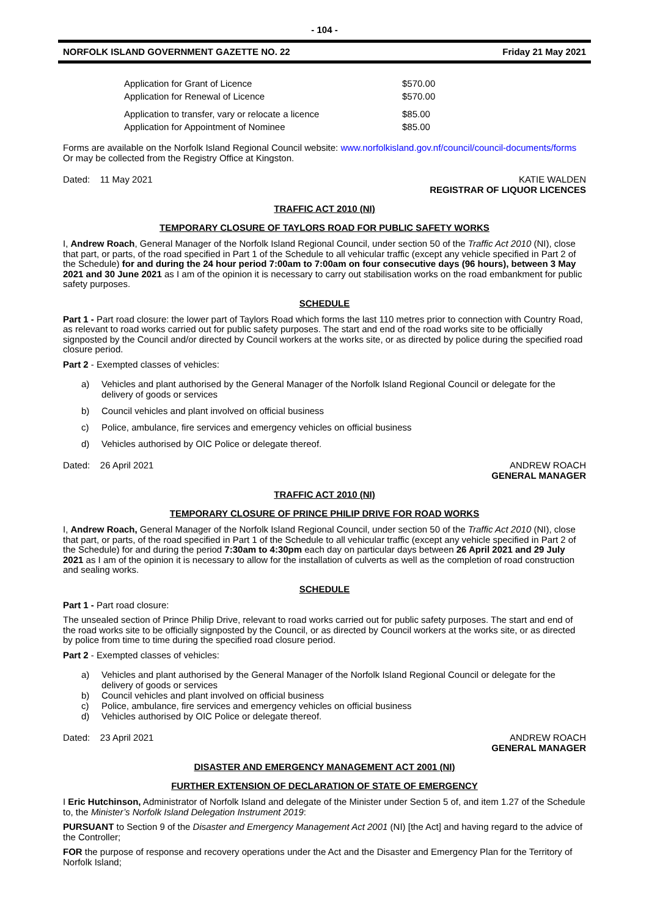- 104 -
NORFOLK ISLAND GOVERNMENT GAZETTE NO. 22 Friday 21 May 2021
| Application for Grant of Licence | $570.00 |
| Application for Renewal of Licence | $570.00 |
| Application to transfer, vary or relocate a licence | $85.00 |
| Application for Appointment of Nominee | $85.00 |
Forms are available on the Norfolk Island Regional Council website: www.norfolkisland.gov.nf/council/council-documents/forms Or may be collected from the Registry Office at Kingston.
Dated: 11 May 2021 KATIE WALDEN
REGISTRAR OF LIQUOR LICENCES
TRAFFIC ACT 2010 (NI)
TEMPORARY CLOSURE OF TAYLORS ROAD FOR PUBLIC SAFETY WORKS
I, Andrew Roach, General Manager of the Norfolk Island Regional Council, under section 50 of the Traffic Act 2010 (NI), close that part, or parts, of the road specified in Part 1 of the Schedule to all vehicular traffic (except any vehicle specified in Part 2 of the Schedule) for and during the 24 hour period 7:00am to 7:00am on four consecutive days (96 hours), between 3 May 2021 and 30 June 2021 as I am of the opinion it is necessary to carry out stabilisation works on the road embankment for public safety purposes.
SCHEDULE
Part 1 - Part road closure: the lower part of Taylors Road which forms the last 110 metres prior to connection with Country Road, as relevant to road works carried out for public safety purposes. The start and end of the road works site to be officially signposted by the Council and/or directed by Council workers at the works site, or as directed by police during the specified road closure period.
Part 2 - Exempted classes of vehicles:
a) Vehicles and plant authorised by the General Manager of the Norfolk Island Regional Council or delegate for the delivery of goods or services
b) Council vehicles and plant involved on official business
c) Police, ambulance, fire services and emergency vehicles on official business
d) Vehicles authorised by OIC Police or delegate thereof.
Dated: 26 April 2021 ANDREW ROACH
GENERAL MANAGER
TRAFFIC ACT 2010 (NI)
TEMPORARY CLOSURE OF PRINCE PHILIP DRIVE FOR ROAD WORKS
I, Andrew Roach, General Manager of the Norfolk Island Regional Council, under section 50 of the Traffic Act 2010 (NI), close that part, or parts, of the road specified in Part 1 of the Schedule to all vehicular traffic (except any vehicle specified in Part 2 of the Schedule) for and during the period 7:30am to 4:30pm each day on particular days between 26 April 2021 and 29 July 2021 as I am of the opinion it is necessary to allow for the installation of culverts as well as the completion of road construction and sealing works.
SCHEDULE
Part 1 - Part road closure:
The unsealed section of Prince Philip Drive, relevant to road works carried out for public safety purposes. The start and end of the road works site to be officially signposted by the Council, or as directed by Council workers at the works site, or as directed by police from time to time during the specified road closure period.
Part 2 - Exempted classes of vehicles:
a) Vehicles and plant authorised by the General Manager of the Norfolk Island Regional Council or delegate for the delivery of goods or services
b) Council vehicles and plant involved on official business
c) Police, ambulance, fire services and emergency vehicles on official business
d) Vehicles authorised by OIC Police or delegate thereof.
Dated: 23 April 2021 ANDREW ROACH
GENERAL MANAGER
DISASTER AND EMERGENCY MANAGEMENT ACT 2001 (NI)
FURTHER EXTENSION OF DECLARATION OF STATE OF EMERGENCY
I Eric Hutchinson, Administrator of Norfolk Island and delegate of the Minister under Section 5 of, and item 1.27 of the Schedule to, the Minister’s Norfolk Island Delegation Instrument 2019:
PURSUANT to Section 9 of the Disaster and Emergency Management Act 2001 (NI) [the Act] and having regard to the advice of the Controller;
FOR the purpose of response and recovery operations under the Act and the Disaster and Emergency Plan for the Territory of Norfolk Island;